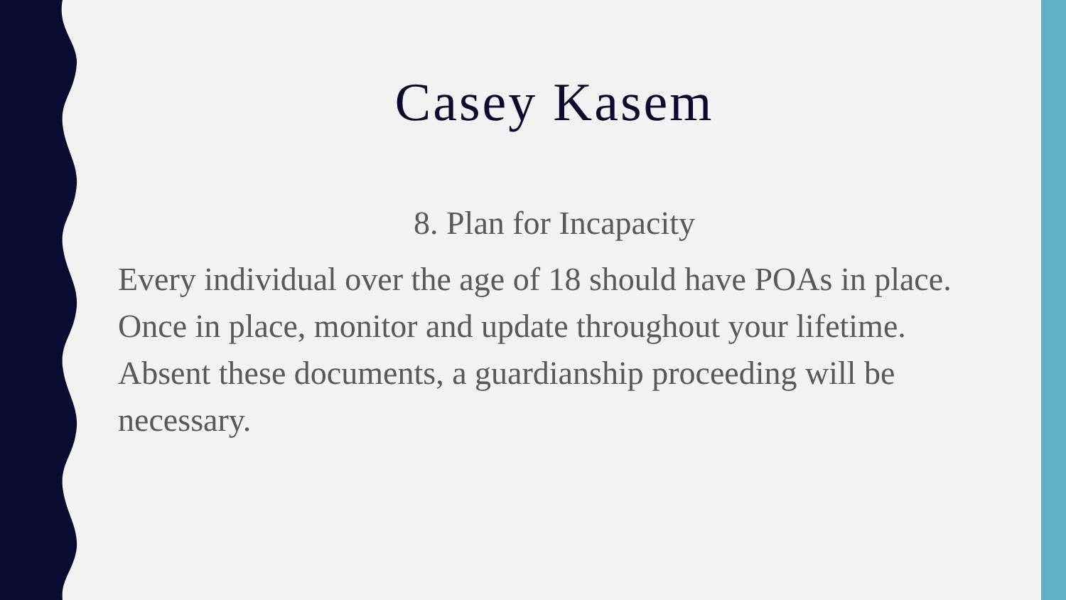Casey Kasem
8. Plan for Incapacity
Every individual over the age of 18 should have POAs in place. Once in place, monitor and update throughout your lifetime. Absent these documents, a guardianship proceeding will be necessary.